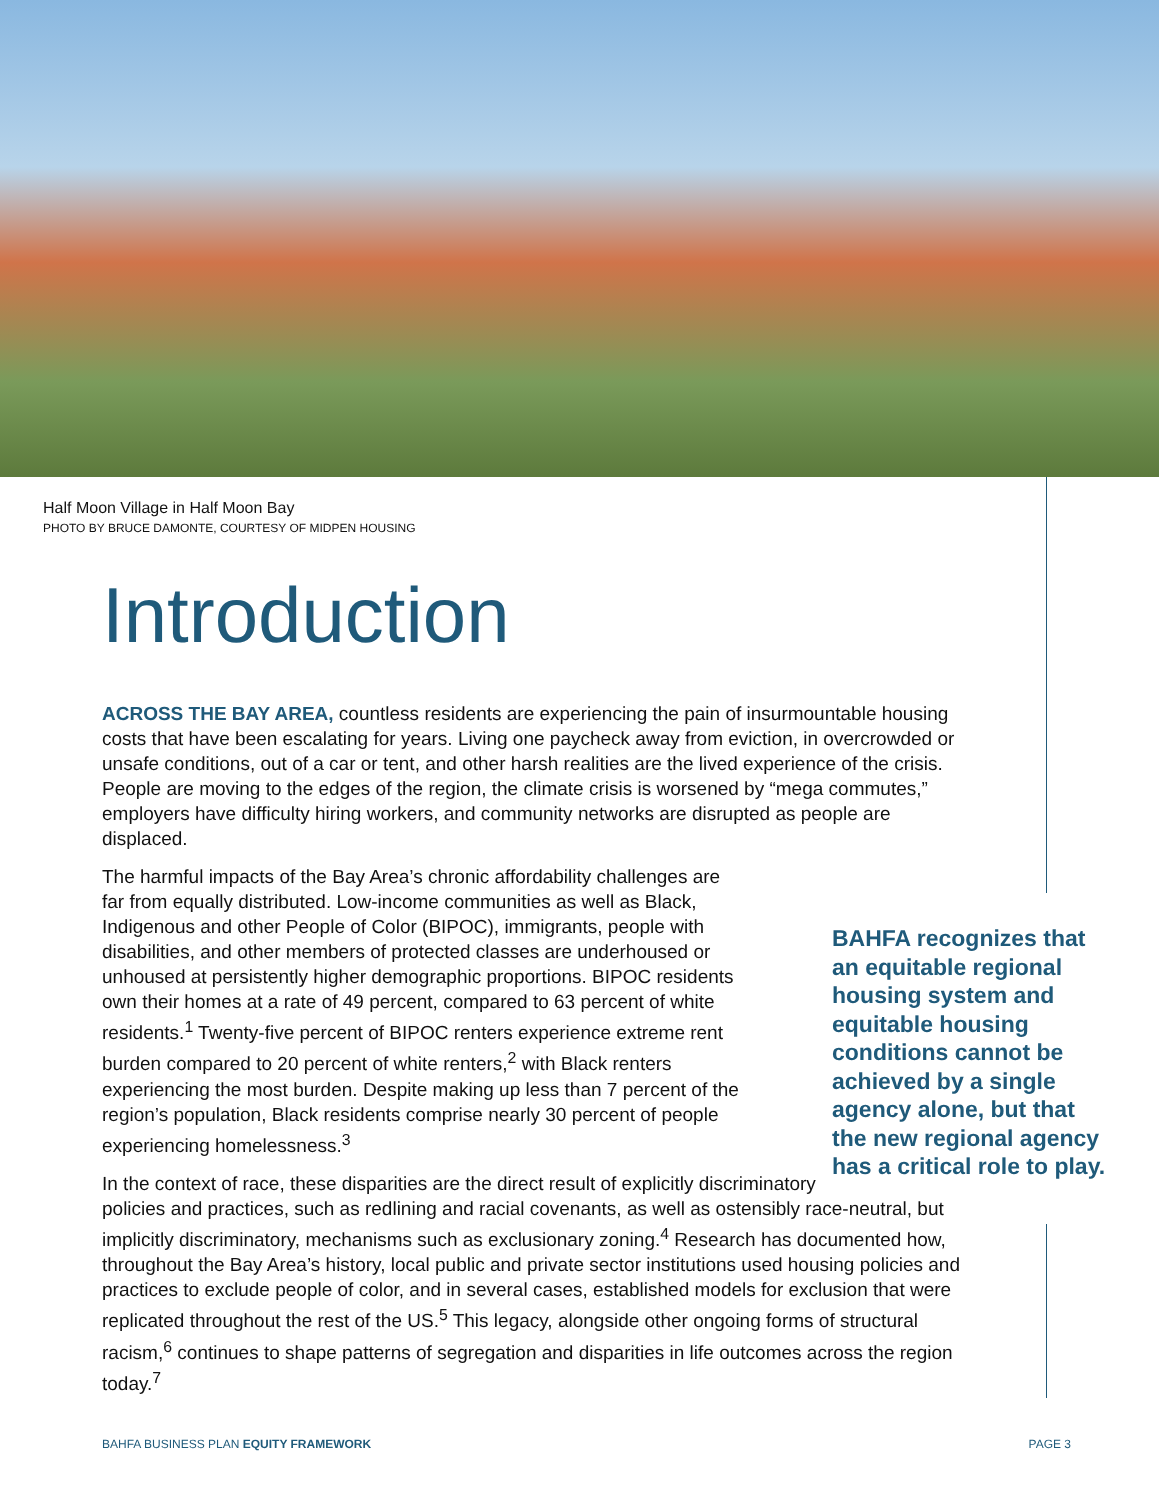Half Moon Village in Half Moon Bay
PHOTO BY BRUCE DAMONTE, COURTESY OF MIDPEN HOUSING
Introduction
ACROSS THE BAY AREA, countless residents are experiencing the pain of insurmountable housing costs that have been escalating for years. Living one paycheck away from eviction, in overcrowded or unsafe conditions, out of a car or tent, and other harsh realities are the lived experience of the crisis. People are moving to the edges of the region, the climate crisis is worsened by “mega commutes,” employers have difficulty hiring workers, and community networks are disrupted as people are displaced.
BAHFA recognizes that an equitable regional housing system and equitable housing conditions cannot be achieved by a single agency alone, but that the new regional agency has a critical role to play.
The harmful impacts of the Bay Area’s chronic affordability challenges are far from equally distributed. Low-income communities as well as Black, Indigenous and other People of Color (BIPOC), immigrants, people with disabilities, and other members of protected classes are underhoused or unhoused at persistently higher demographic proportions. BIPOC residents own their homes at a rate of 49 percent, compared to 63 percent of white residents.<sup>1</sup> Twenty-five percent of BIPOC renters experience extreme rent burden compared to 20 percent of white renters,<sup>2</sup> with Black renters experiencing the most burden. Despite making up less than 7 percent of the region’s population, Black residents comprise nearly 30 percent of people experiencing homelessness.<sup>3</sup>
In the context of race, these disparities are the direct result of explicitly discriminatory policies and practices, such as redlining and racial covenants, as well as ostensibly race-neutral, but implicitly discriminatory, mechanisms such as exclusionary zoning.<sup>4</sup> Research has documented how, throughout the Bay Area’s history, local public and private sector institutions used housing policies and practices to exclude people of color, and in several cases, established models for exclusion that were replicated throughout the rest of the US.<sup>5</sup> This legacy, alongside other ongoing forms of structural racism,<sup>6</sup> continues to shape patterns of segregation and disparities in life outcomes across the region today.<sup>7</sup>
BAHFA BUSINESS PLAN EQUITY FRAMEWORK PAGE 3